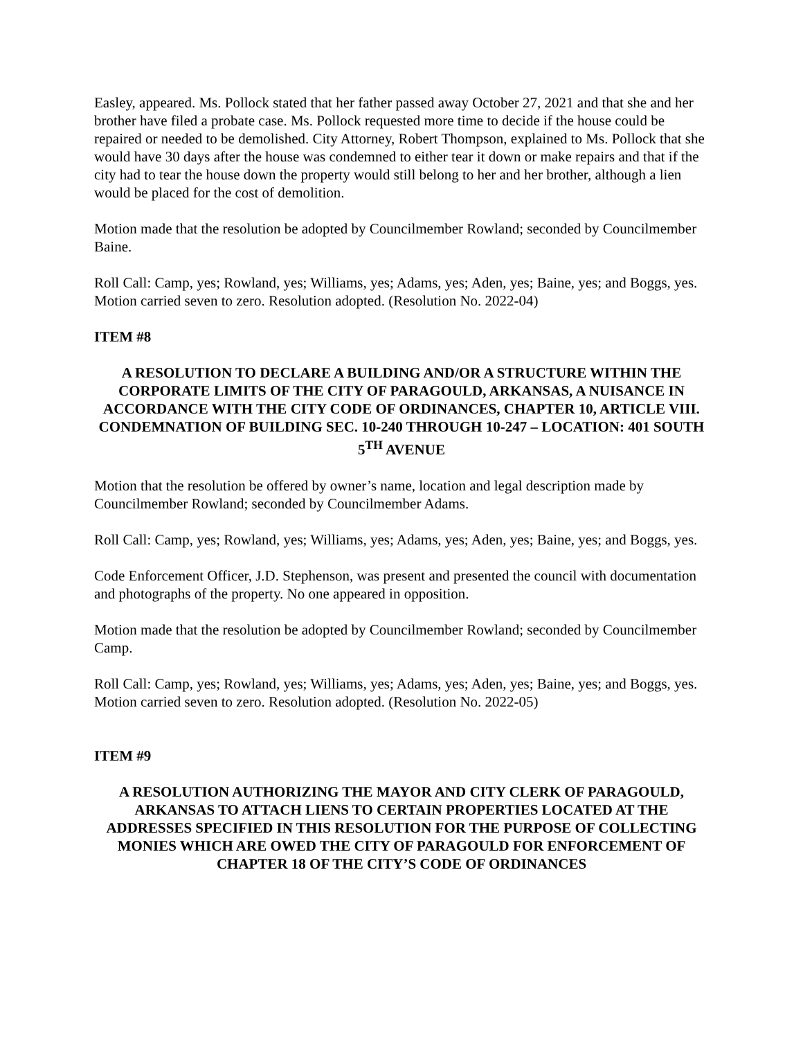Easley, appeared. Ms. Pollock stated that her father passed away October 27, 2021 and that she and her brother have filed a probate case. Ms. Pollock requested more time to decide if the house could be repaired or needed to be demolished. City Attorney, Robert Thompson, explained to Ms. Pollock that she would have 30 days after the house was condemned to either tear it down or make repairs and that if the city had to tear the house down the property would still belong to her and her brother, although a lien would be placed for the cost of demolition.
Motion made that the resolution be adopted by Councilmember Rowland; seconded by Councilmember Baine.
Roll Call: Camp, yes; Rowland, yes; Williams, yes; Adams, yes; Aden, yes; Baine, yes; and Boggs, yes. Motion carried seven to zero. Resolution adopted. (Resolution No. 2022-04)
ITEM #8
A RESOLUTION TO DECLARE A BUILDING AND/OR A STRUCTURE WITHIN THE CORPORATE LIMITS OF THE CITY OF PARAGOULD, ARKANSAS, A NUISANCE IN ACCORDANCE WITH THE CITY CODE OF ORDINANCES, CHAPTER 10, ARTICLE VIII. CONDEMNATION OF BUILDING SEC. 10-240 THROUGH 10-247 – LOCATION: 401 SOUTH 5<sup>TH</sup> AVENUE
Motion that the resolution be offered by owner’s name, location and legal description made by Councilmember Rowland; seconded by Councilmember Adams.
Roll Call: Camp, yes; Rowland, yes; Williams, yes; Adams, yes; Aden, yes; Baine, yes; and Boggs, yes.
Code Enforcement Officer, J.D. Stephenson, was present and presented the council with documentation and photographs of the property. No one appeared in opposition.
Motion made that the resolution be adopted by Councilmember Rowland; seconded by Councilmember Camp.
Roll Call: Camp, yes; Rowland, yes; Williams, yes; Adams, yes; Aden, yes; Baine, yes; and Boggs, yes. Motion carried seven to zero. Resolution adopted. (Resolution No. 2022-05)
ITEM #9
A RESOLUTION AUTHORIZING THE MAYOR AND CITY CLERK OF PARAGOULD, ARKANSAS TO ATTACH LIENS TO CERTAIN PROPERTIES LOCATED AT THE ADDRESSES SPECIFIED IN THIS RESOLUTION FOR THE PURPOSE OF COLLECTING MONIES WHICH ARE OWED THE CITY OF PARAGOULD FOR ENFORCEMENT OF CHAPTER 18 OF THE CITY’S CODE OF ORDINANCES